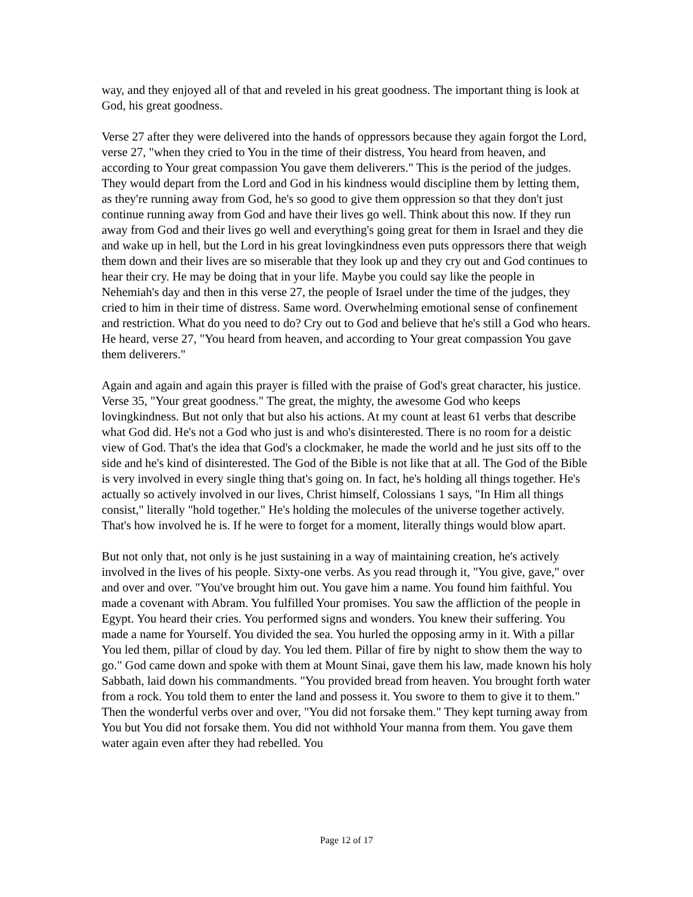way, and they enjoyed all of that and reveled in his great goodness. The important thing is look at God, his great goodness.
Verse 27 after they were delivered into the hands of oppressors because they again forgot the Lord, verse 27, "when they cried to You in the time of their distress, You heard from heaven, and according to Your great compassion You gave them deliverers." This is the period of the judges. They would depart from the Lord and God in his kindness would discipline them by letting them, as they're running away from God, he's so good to give them oppression so that they don't just continue running away from God and have their lives go well. Think about this now. If they run away from God and their lives go well and everything's going great for them in Israel and they die and wake up in hell, but the Lord in his great lovingkindness even puts oppressors there that weigh them down and their lives are so miserable that they look up and they cry out and God continues to hear their cry. He may be doing that in your life. Maybe you could say like the people in Nehemiah's day and then in this verse 27, the people of Israel under the time of the judges, they cried to him in their time of distress. Same word. Overwhelming emotional sense of confinement and restriction. What do you need to do? Cry out to God and believe that he's still a God who hears. He heard, verse 27, "You heard from heaven, and according to Your great compassion You gave them deliverers."
Again and again and again this prayer is filled with the praise of God's great character, his justice. Verse 35, "Your great goodness." The great, the mighty, the awesome God who keeps lovingkindness. But not only that but also his actions. At my count at least 61 verbs that describe what God did. He's not a God who just is and who's disinterested. There is no room for a deistic view of God. That's the idea that God's a clockmaker, he made the world and he just sits off to the side and he's kind of disinterested. The God of the Bible is not like that at all. The God of the Bible is very involved in every single thing that's going on. In fact, he's holding all things together. He's actually so actively involved in our lives, Christ himself, Colossians 1 says, "In Him all things consist," literally "hold together." He's holding the molecules of the universe together actively. That's how involved he is. If he were to forget for a moment, literally things would blow apart.
But not only that, not only is he just sustaining in a way of maintaining creation, he's actively involved in the lives of his people. Sixty-one verbs. As you read through it, "You give, gave," over and over and over. "You've brought him out. You gave him a name. You found him faithful. You made a covenant with Abram. You fulfilled Your promises. You saw the affliction of the people in Egypt. You heard their cries. You performed signs and wonders. You knew their suffering. You made a name for Yourself. You divided the sea. You hurled the opposing army in it. With a pillar You led them, pillar of cloud by day. You led them. Pillar of fire by night to show them the way to go." God came down and spoke with them at Mount Sinai, gave them his law, made known his holy Sabbath, laid down his commandments. "You provided bread from heaven. You brought forth water from a rock. You told them to enter the land and possess it. You swore to them to give it to them." Then the wonderful verbs over and over, "You did not forsake them." They kept turning away from You but You did not forsake them. You did not withhold Your manna from them. You gave them water again even after they had rebelled. You
Page 12 of 17